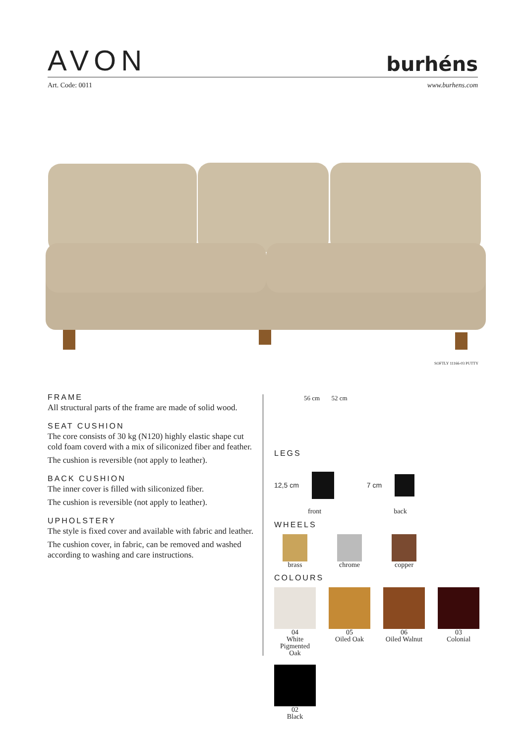AVON burhéns
Art. Code: 0011 www.burhens.com
SOFTLY 11166-03 PUTTY
FRAME
All structural parts of the frame are made of solid wood.
SEAT CUSHION
The core consists of 30 kg (N120) highly elastic shape cut cold foam coverd with a mix of siliconized fiber and feather.
The cushion is reversible (not apply to leather).
BACK CUSHION
The inner cover is filled with siliconized fiber.
The cushion is reversible (not apply to leather).
UPHOLSTERY
The style is fixed cover and available with fabric and leather.
The cushion cover, in fabric, can be removed and washed according to washing and care instructions.
56 cm 52 cm
LEGS
12,5 cm 7 cm
front back
WHEELS
brass chrome copper
COLOURS
04
White
Pigmented Oak
05
Oiled Oak
06
Oiled Walnut
03
Colonial
02
Black